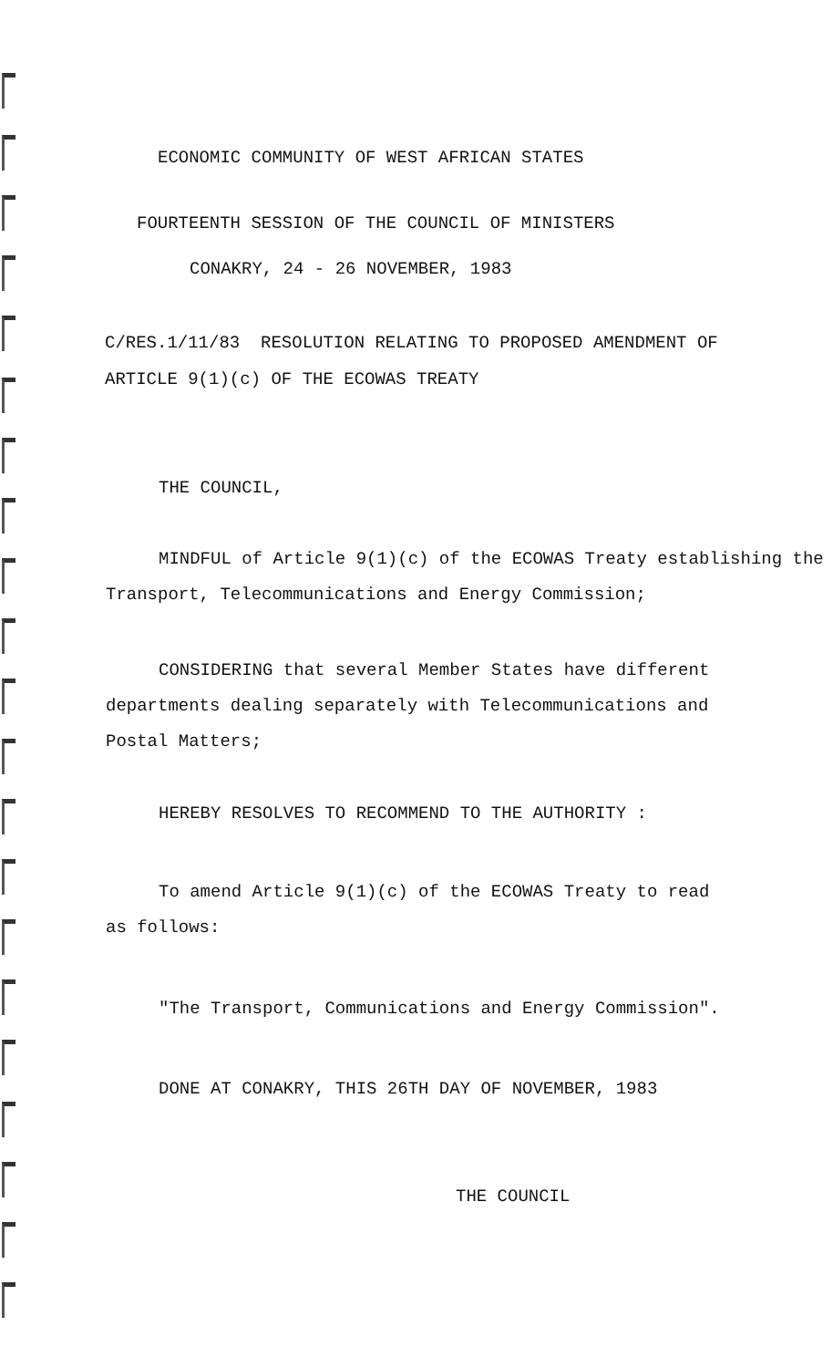ECONOMIC COMMUNITY OF WEST AFRICAN STATES
FOURTEENTH SESSION OF THE COUNCIL OF MINISTERS
CONAKRY, 24 - 26 NOVEMBER, 1983
C/RES.1/11/83 RESOLUTION RELATING TO PROPOSED AMENDMENT OF
ARTICLE 9(1)(c) OF THE ECOWAS TREATY
THE COUNCIL,
MINDFUL of Article 9(1)(c) of the ECOWAS Treaty establishing the Transport, Telecommunications and Energy Commission;
CONSIDERING that several Member States have different departments dealing separately with Telecommunications and Postal Matters;
HEREBY RESOLVES TO RECOMMEND TO THE AUTHORITY :
To amend Article 9(1)(c) of the ECOWAS Treaty to read as follows:
"The Transport, Communications and Energy Commission".
DONE AT CONAKRY, THIS 26TH DAY OF NOVEMBER, 1983
THE COUNCIL